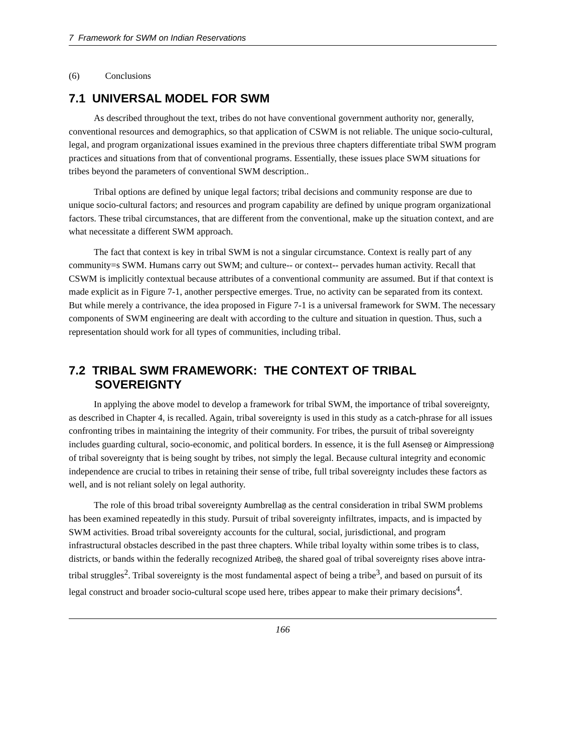7 Framework for SWM on Indian Reservations
(6) Conclusions
7.1 UNIVERSAL MODEL FOR SWM
As described throughout the text, tribes do not have conventional government authority nor, generally, conventional resources and demographics, so that application of CSWM is not reliable. The unique socio-cultural, legal, and program organizational issues examined in the previous three chapters differentiate tribal SWM program practices and situations from that of conventional programs. Essentially, these issues place SWM situations for tribes beyond the parameters of conventional SWM description..
Tribal options are defined by unique legal factors; tribal decisions and community response are due to unique socio-cultural factors; and resources and program capability are defined by unique program organizational factors. These tribal circumstances, that are different from the conventional, make up the situation context, and are what necessitate a different SWM approach.
The fact that context is key in tribal SWM is not a singular circumstance. Context is really part of any community=s SWM. Humans carry out SWM; and culture-- or context-- pervades human activity. Recall that CSWM is implicitly contextual because attributes of a conventional community are assumed. But if that context is made explicit as in Figure 7-1, another perspective emerges. True, no activity can be separated from its context. But while merely a contrivance, the idea proposed in Figure 7-1 is a universal framework for SWM. The necessary components of SWM engineering are dealt with according to the culture and situation in question. Thus, such a representation should work for all types of communities, including tribal.
7.2 TRIBAL SWM FRAMEWORK: THE CONTEXT OF TRIBAL SOVEREIGNTY
In applying the above model to develop a framework for tribal SWM, the importance of tribal sovereignty, as described in Chapter 4, is recalled. Again, tribal sovereignty is used in this study as a catch-phrase for all issues confronting tribes in maintaining the integrity of their community. For tribes, the pursuit of tribal sovereignty includes guarding cultural, socio-economic, and political borders. In essence, it is the full Asense@ or Aimpression@ of tribal sovereignty that is being sought by tribes, not simply the legal. Because cultural integrity and economic independence are crucial to tribes in retaining their sense of tribe, full tribal sovereignty includes these factors as well, and is not reliant solely on legal authority.
The role of this broad tribal sovereignty Aumbrella@ as the central consideration in tribal SWM problems has been examined repeatedly in this study. Pursuit of tribal sovereignty infiltrates, impacts, and is impacted by SWM activities. Broad tribal sovereignty accounts for the cultural, social, jurisdictional, and program infrastructural obstacles described in the past three chapters. While tribal loyalty within some tribes is to class, districts, or bands within the federally recognized Atribe@, the shared goal of tribal sovereignty rises above intra-tribal struggles<sup>2</sup>. Tribal sovereignty is the most fundamental aspect of being a tribe<sup>3</sup>, and based on pursuit of its legal construct and broader socio-cultural scope used here, tribes appear to make their primary decisions<sup>4</sup>.
166